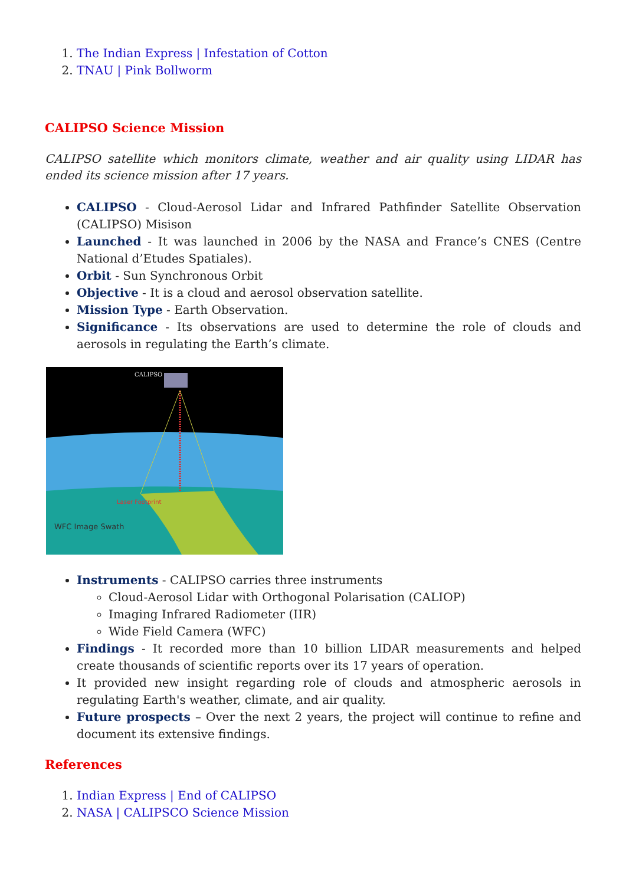1. The Indian Express | Infestation of Cotton
2. TNAU | Pink Bollworm
CALIPSO Science Mission
CALIPSO satellite which monitors climate, weather and air quality using LIDAR has ended its science mission after 17 years.
CALIPSO - Cloud-Aerosol Lidar and Infrared Pathfinder Satellite Observation (CALIPSO) Misison
Launched - It was launched in 2006 by the NASA and France’s CNES (Centre National d’Etudes Spatiales).
Orbit - Sun Synchronous Orbit
Objective - It is a cloud and aerosol observation satellite.
Mission Type - Earth Observation.
Significance - Its observations are used to determine the role of clouds and aerosols in regulating the Earth’s climate.
CALIPSO
Laser Footprint
WFC Image Swath
Instruments - CALIPSO carries three instruments
Cloud-Aerosol Lidar with Orthogonal Polarisation (CALIOP)
Imaging Infrared Radiometer (IIR)
Wide Field Camera (WFC)
Findings - It recorded more than 10 billion LIDAR measurements and helped create thousands of scientific reports over its 17 years of operation.
It provided new insight regarding role of clouds and atmospheric aerosols in regulating Earth's weather, climate, and air quality.
Future prospects – Over the next 2 years, the project will continue to refine and document its extensive findings.
References
1. Indian Express | End of CALIPSO
2. NASA | CALIPSCO Science Mission